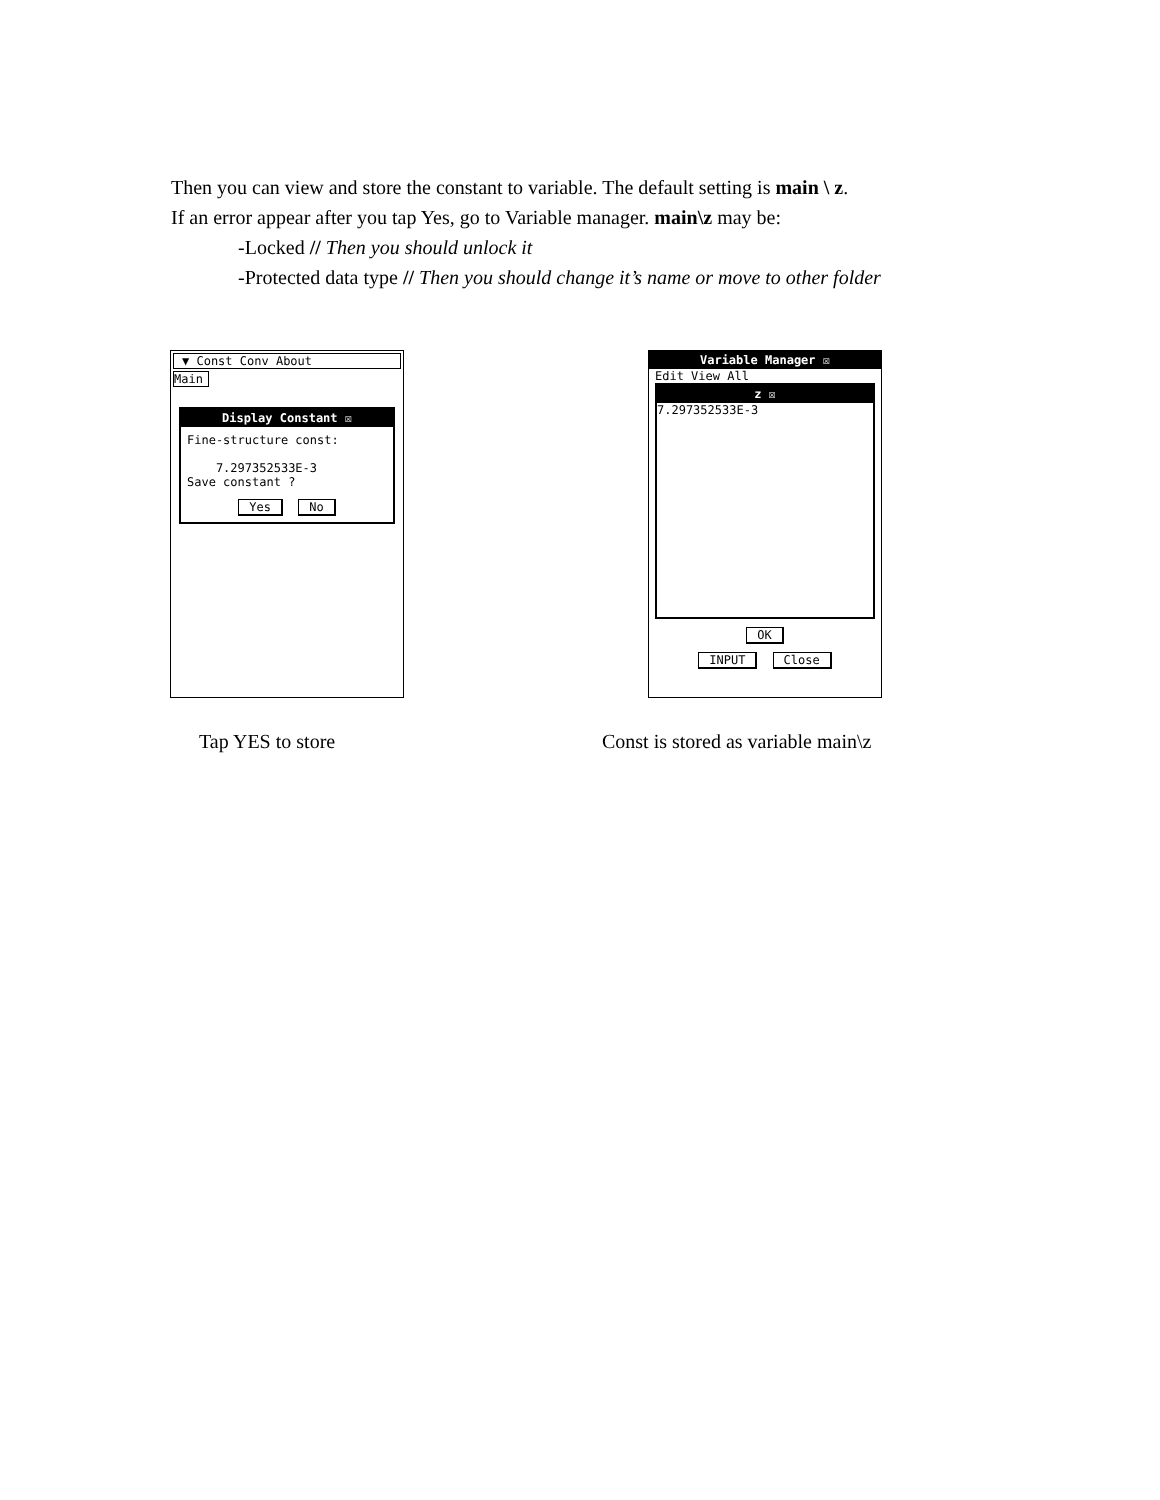Then you can view and store the constant to variable. The default setting is main \ z.
If an error appear after you tap Yes, go to Variable manager. main\z may be:
-Locked // Then you should unlock it
-Protected data type // Then you should change it’s name or move to other folder
▼ Const Conv About
Main
Display Constant ☒
Fine-structure const:
7.297352533E-3
Save constant ?
Yes No
Variable Manager ☒
Edit View All
z ☒
7.297352533E-3
OK
INPUT Close
Tap YES to store
Const is stored as variable main\z